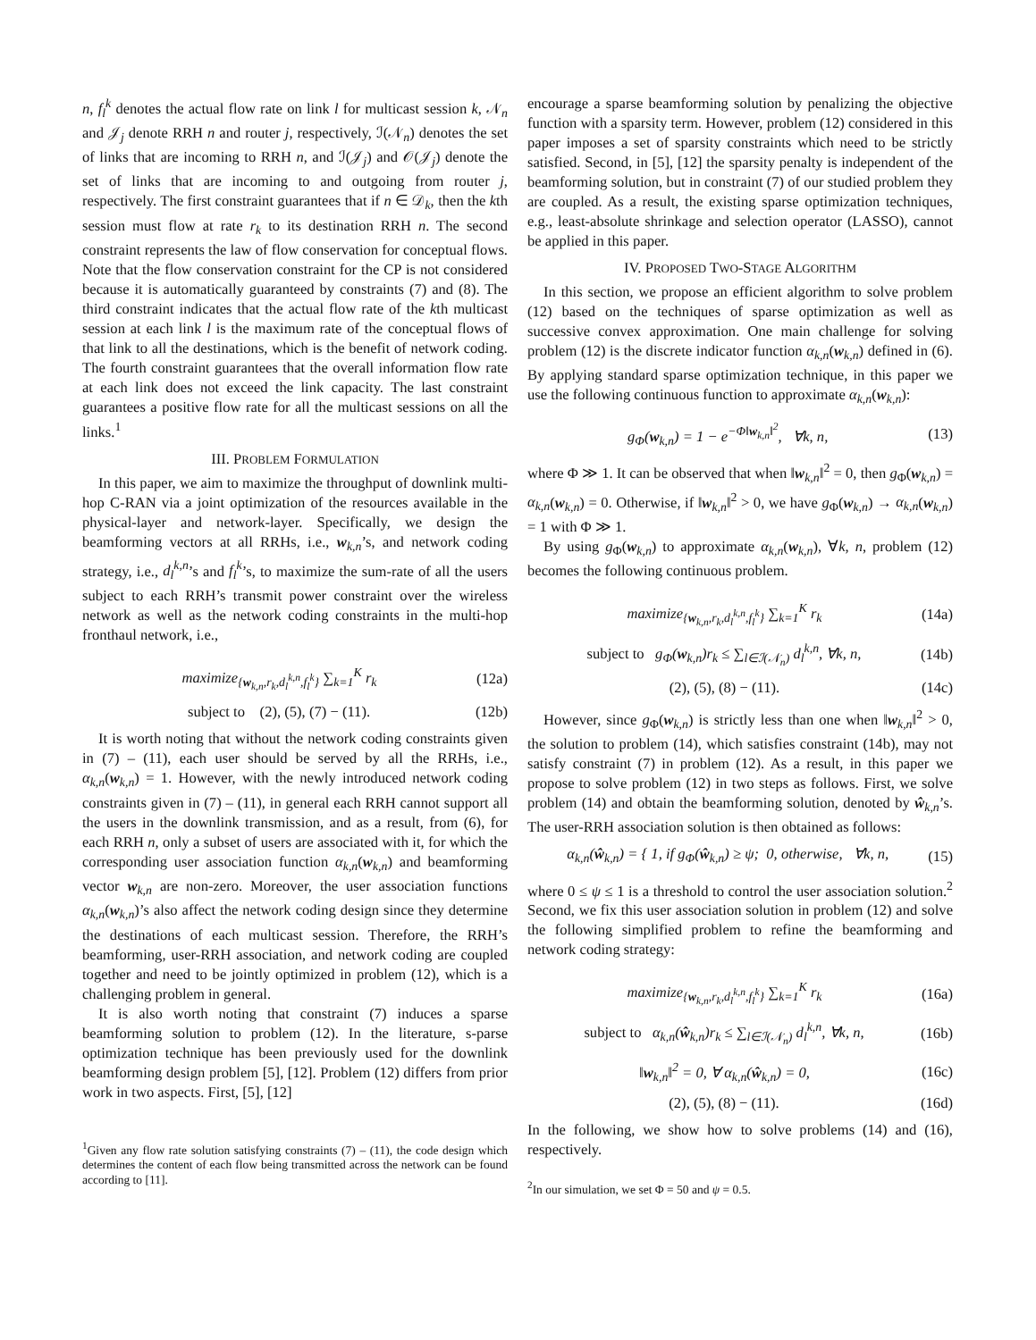n, f<sub>l</sub><sup>k</sup> denotes the actual flow rate on link l for multicast session k, 𝒩<sub>n</sub> and 𝒥<sub>j</sub> denote RRH n and router j, respectively, ℐ(𝒩<sub>n</sub>) denotes the set of links that are incoming to RRH n, and ℐ(𝒥<sub>j</sub>) and 𝒪(𝒥<sub>j</sub>) denote the set of links that are incoming to and outgoing from router j, respectively. The first constraint guarantees that if n ∈ 𝒟<sub>k</sub>, then the kth session must flow at rate r<sub>k</sub> to its destination RRH n. The second constraint represents the law of flow conservation for conceptual flows. Note that the flow conservation constraint for the CP is not considered because it is automatically guaranteed by constraints (7) and (8). The third constraint indicates that the actual flow rate of the kth multicast session at each link l is the maximum rate of the conceptual flows of that link to all the destinations, which is the benefit of network coding. The fourth constraint guarantees that the overall information flow rate at each link does not exceed the link capacity. The last constraint guarantees a positive flow rate for all the multicast sessions on all the links.<sup>1</sup>
III. PROBLEM FORMULATION
In this paper, we aim to maximize the throughput of downlink multi-hop C-RAN via a joint optimization of the resources available in the physical-layer and network-layer. Specifically, we design the beamforming vectors at all RRHs, i.e., w<sub>k,n</sub>’s, and network coding strategy, i.e., d<sub>l</sub><sup>k,n</sup>’s and f<sub>l</sub><sup>k</sup>’s, to maximize the sum-rate of all the users subject to each RRH’s transmit power constraint over the wireless network as well as the network coding constraints in the multi-hop fronthaul network, i.e.,
maximize<sub>{w<sub>k,n</sub>,r<sub>k</sub>,d<sub>l</sub><sup>k,n</sup>,f<sub>l</sub><sup>k</sup>}</sub> ∑<sub>k=1</sub><sup>K</sup> r<sub>k</sub> (12a)
subject to (2), (5), (7) − (11). (12b)
It is worth noting that without the network coding constraints given in (7) – (11), each user should be served by all the RRHs, i.e., α<sub>k,n</sub>(w<sub>k,n</sub>) = 1. However, with the newly introduced network coding constraints given in (7) – (11), in general each RRH cannot support all the users in the downlink transmission, and as a result, from (6), for each RRH n, only a subset of users are associated with it, for which the corresponding user association function α<sub>k,n</sub>(w<sub>k,n</sub>) and beamforming vector w<sub>k,n</sub> are non-zero. Moreover, the user association functions α<sub>k,n</sub>(w<sub>k,n</sub>)’s also affect the network coding design since they determine the destinations of each multicast session. Therefore, the RRH’s beamforming, user-RRH association, and network coding are coupled together and need to be jointly optimized in problem (12), which is a challenging problem in general.
It is also worth noting that constraint (7) induces a sparse beamforming solution to problem (12). In the literature, s-parse optimization technique has been previously used for the downlink beamforming design problem [5], [12]. Problem (12) differs from prior work in two aspects. First, [5], [12]
<sup>1</sup> Given any flow rate solution satisfying constraints (7) – (11), the code design which determines the content of each flow being transmitted across the network can be found according to [11].
encourage a sparse beamforming solution by penalizing the objective function with a sparsity term. However, problem (12) considered in this paper imposes a set of sparsity constraints which need to be strictly satisfied. Second, in [5], [12] the sparsity penalty is independent of the beamforming solution, but in constraint (7) of our studied problem they are coupled. As a result, the existing sparse optimization techniques, e.g., least-absolute shrinkage and selection operator (LASSO), cannot be applied in this paper.
IV. PROPOSED TWO-STAGE ALGORITHM
In this section, we propose an efficient algorithm to solve problem (12) based on the techniques of sparse optimization as well as successive convex approximation. One main challenge for solving problem (12) is the discrete indicator function α<sub>k,n</sub>(w<sub>k,n</sub>) defined in (6). By applying standard sparse optimization technique, in this paper we use the following continuous function to approximate α<sub>k,n</sub>(w<sub>k,n</sub>):
g<sub>Φ</sub>(w<sub>k,n</sub>) = 1 − e<sup>−Φ‖w<sub>k,n</sub>‖<sup>2</sup></sup>, ∀k, n, (13)
where Φ ≫ 1. It can be observed that when ‖w<sub>k,n</sub>‖<sup>2</sup> = 0, then g<sub>Φ</sub>(w<sub>k,n</sub>) = α<sub>k,n</sub>(w<sub>k,n</sub>) = 0. Otherwise, if ‖w<sub>k,n</sub>‖<sup>2</sup> > 0, we have g<sub>Φ</sub>(w<sub>k,n</sub>) → α<sub>k,n</sub>(w<sub>k,n</sub>) = 1 with Φ ≫ 1.
By using g<sub>Φ</sub>(w<sub>k,n</sub>) to approximate α<sub>k,n</sub>(w<sub>k,n</sub>), ∀k, n, problem (12) becomes the following continuous problem.
maximize<sub>{w<sub>k,n</sub>,r<sub>k</sub>,d<sub>l</sub><sup>k,n</sup>,f<sub>l</sub><sup>k</sup>}</sub> ∑<sub>k=1</sub><sup>K</sup> r<sub>k</sub> (14a)
subject to g<sub>Φ</sub>(w<sub>k,n</sub>)r<sub>k</sub> ≤ ∑<sub>l∈ℐ(𝒩<sub>n</sub>)</sub> d<sub>l</sub><sup>k,n</sup>, ∀k, n, (14b)
(2), (5), (8) − (11). (14c)
However, since g<sub>Φ</sub>(w<sub>k,n</sub>) is strictly less than one when ‖w<sub>k,n</sub>‖<sup>2</sup> > 0, the solution to problem (14), which satisfies constraint (14b), may not satisfy constraint (7) in problem (12). As a result, in this paper we propose to solve problem (12) in two steps as follows. First, we solve problem (14) and obtain the beamforming solution, denoted by ŵ<sub>k,n</sub>’s. The user-RRH association solution is then obtained as follows:
α<sub>k,n</sub>(ŵ<sub>k,n</sub>) = { 1, if g<sub>Φ</sub>(ŵ<sub>k,n</sub>) ≥ ψ; 0, otherwise, ∀k, n, (15)
where 0 ≤ ψ ≤ 1 is a threshold to control the user association solution.<sup>2</sup> Second, we fix this user association solution in problem (12) and solve the following simplified problem to refine the beamforming and network coding strategy:
maximize<sub>{w<sub>k,n</sub>,r<sub>k</sub>,d<sub>l</sub><sup>k,n</sup>,f<sub>l</sub><sup>k</sup>}</sub> ∑<sub>k=1</sub><sup>K</sup> r<sub>k</sub> (16a)
subject to α<sub>k,n</sub>(ŵ<sub>k,n</sub>)r<sub>k</sub> ≤ ∑<sub>l∈ℐ(𝒩<sub>n</sub>)</sub> d<sub>l</sub><sup>k,n</sup>, ∀k, n, (16b)
‖w<sub>k,n</sub>‖<sup>2</sup> = 0, ∀ α<sub>k,n</sub>(ŵ<sub>k,n</sub>) = 0, (16c)
(2), (5), (8) − (11). (16d)
In the following, we show how to solve problems (14) and (16), respectively.
<sup>2</sup> In our simulation, we set Φ = 50 and ψ = 0.5.